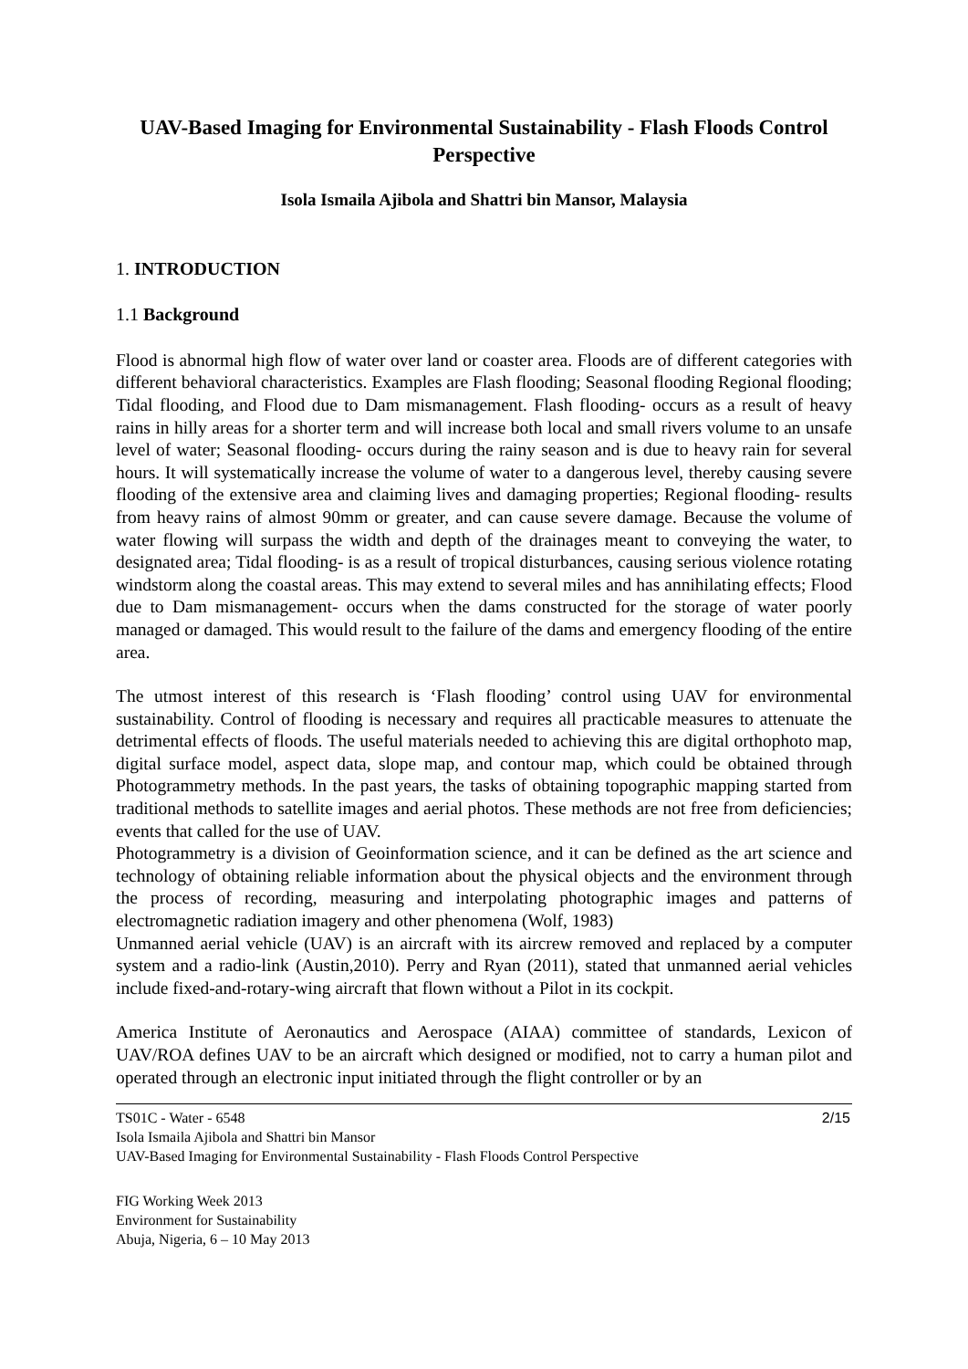UAV-Based Imaging for Environmental Sustainability - Flash Floods Control Perspective
Isola Ismaila Ajibola and Shattri bin Mansor, Malaysia
1. INTRODUCTION
1.1 Background
Flood is abnormal high flow of water over land or coaster area. Floods are of different categories with different behavioral characteristics. Examples are Flash flooding; Seasonal flooding Regional flooding; Tidal flooding, and Flood due to Dam mismanagement. Flash flooding- occurs as a result of heavy rains in hilly areas for a shorter term and will increase both local and small rivers volume to an unsafe level of water; Seasonal flooding- occurs during the rainy season and is due to heavy rain for several hours. It will systematically increase the volume of water to a dangerous level, thereby causing severe flooding of the extensive area and claiming lives and damaging properties; Regional flooding- results from heavy rains of almost 90mm or greater, and can cause severe damage. Because the volume of water flowing will surpass the width and depth of the drainages meant to conveying the water, to designated area; Tidal flooding- is as a result of tropical disturbances, causing serious violence rotating windstorm along the coastal areas. This may extend to several miles and has annihilating effects; Flood due to Dam mismanagement- occurs when the dams constructed for the storage of water poorly managed or damaged. This would result to the failure of the dams and emergency flooding of the entire area.
The utmost interest of this research is ‘Flash flooding’ control using UAV for environmental sustainability. Control of flooding is necessary and requires all practicable measures to attenuate the detrimental effects of floods. The useful materials needed to achieving this are digital orthophoto map, digital surface model, aspect data, slope map, and contour map, which could be obtained through Photogrammetry methods. In the past years, the tasks of obtaining topographic mapping started from traditional methods to satellite images and aerial photos. These methods are not free from deficiencies; events that called for the use of UAV.
Photogrammetry is a division of Geoinformation science, and it can be defined as the art science and technology of obtaining reliable information about the physical objects and the environment through the process of recording, measuring and interpolating photographic images and patterns of electromagnetic radiation imagery and other phenomena (Wolf, 1983)
Unmanned aerial vehicle (UAV) is an aircraft with its aircrew removed and replaced by a computer system and a radio-link (Austin,2010). Perry and Ryan (2011), stated that unmanned aerial vehicles include fixed-and-rotary-wing aircraft that flown without a Pilot in its cockpit.
America Institute of Aeronautics and Aerospace (AIAA) committee of standards, Lexicon of UAV/ROA defines UAV to be an aircraft which designed or modified, not to carry a human pilot and operated through an electronic input initiated through the flight controller or by an
TS01C - Water - 6548
Isola Ismaila Ajibola and Shattri bin Mansor
UAV-Based Imaging for Environmental Sustainability - Flash Floods Control Perspective
2/15
FIG Working Week 2013
Environment for Sustainability
Abuja, Nigeria, 6 – 10 May 2013